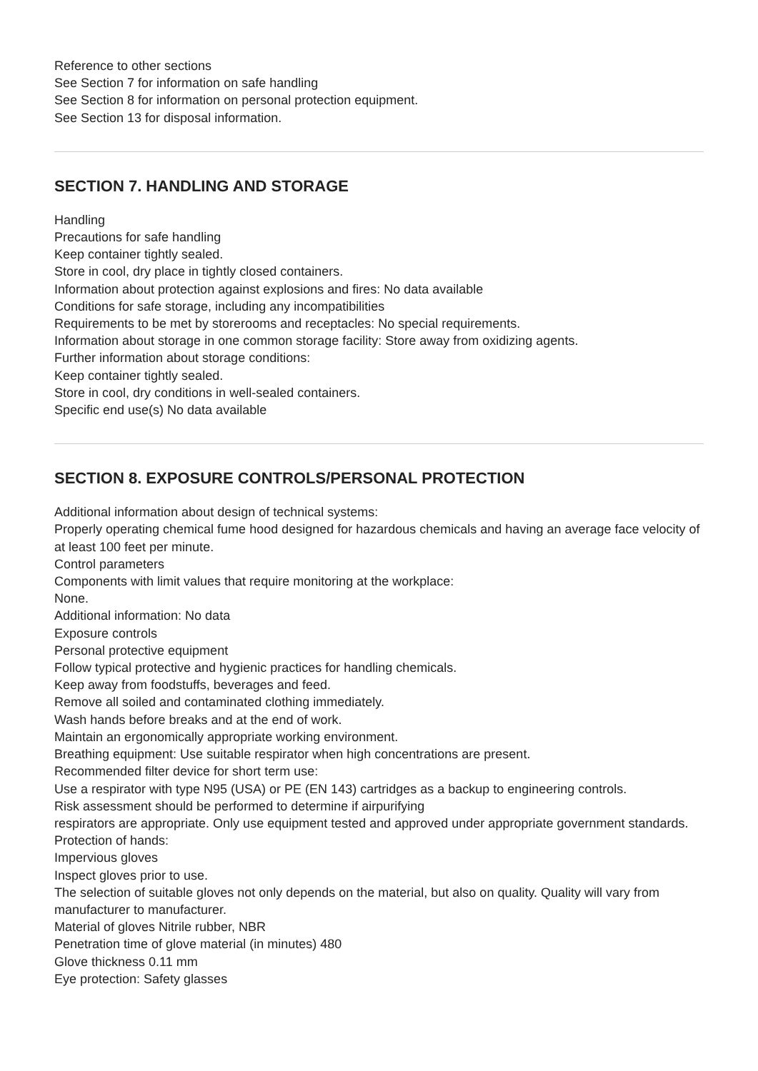Reference to other sections
See Section 7 for information on safe handling
See Section 8 for information on personal protection equipment.
See Section 13 for disposal information.
SECTION 7. HANDLING AND STORAGE
Handling
Precautions for safe handling
Keep container tightly sealed.
Store in cool, dry place in tightly closed containers.
Information about protection against explosions and fires: No data available
Conditions for safe storage, including any incompatibilities
Requirements to be met by storerooms and receptacles: No special requirements.
Information about storage in one common storage facility: Store away from oxidizing agents.
Further information about storage conditions:
Keep container tightly sealed.
Store in cool, dry conditions in well-sealed containers.
Specific end use(s) No data available
SECTION 8. EXPOSURE CONTROLS/PERSONAL PROTECTION
Additional information about design of technical systems:
Properly operating chemical fume hood designed for hazardous chemicals and having an average face velocity of at least 100 feet per minute.
Control parameters
Components with limit values that require monitoring at the workplace:
None.
Additional information: No data
Exposure controls
Personal protective equipment
Follow typical protective and hygienic practices for handling chemicals.
Keep away from foodstuffs, beverages and feed.
Remove all soiled and contaminated clothing immediately.
Wash hands before breaks and at the end of work.
Maintain an ergonomically appropriate working environment.
Breathing equipment: Use suitable respirator when high concentrations are present.
Recommended filter device for short term use:
Use a respirator with type N95 (USA) or PE (EN 143) cartridges as a backup to engineering controls.
Risk assessment should be performed to determine if airpurifying
respirators are appropriate. Only use equipment tested and approved under appropriate government standards.
Protection of hands:
Impervious gloves
Inspect gloves prior to use.
The selection of suitable gloves not only depends on the material, but also on quality. Quality will vary from manufacturer to manufacturer.
Material of gloves Nitrile rubber, NBR
Penetration time of glove material (in minutes) 480
Glove thickness 0.11 mm
Eye protection: Safety glasses